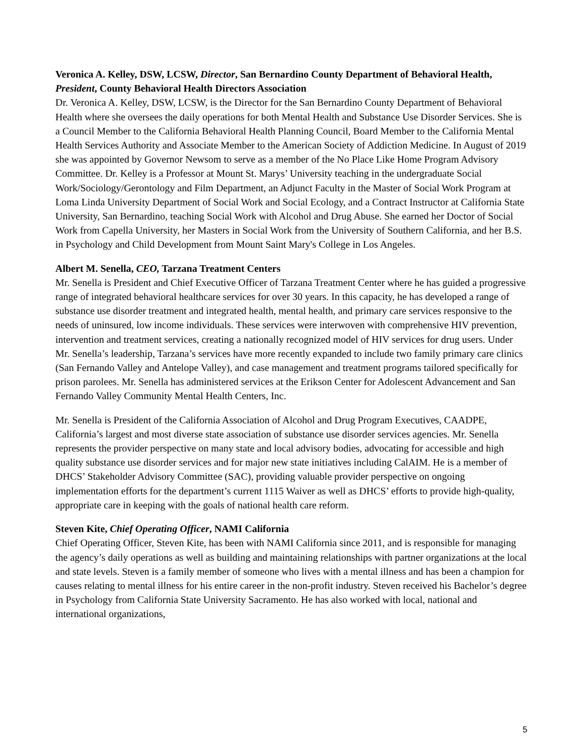Veronica A. Kelley, DSW, LCSW, Director, San Bernardino County Department of Behavioral Health, President, County Behavioral Health Directors Association
Dr. Veronica A. Kelley, DSW, LCSW, is the Director for the San Bernardino County Department of Behavioral Health where she oversees the daily operations for both Mental Health and Substance Use Disorder Services. She is a Council Member to the California Behavioral Health Planning Council, Board Member to the California Mental Health Services Authority and Associate Member to the American Society of Addiction Medicine. In August of 2019 she was appointed by Governor Newsom to serve as a member of the No Place Like Home Program Advisory Committee. Dr. Kelley is a Professor at Mount St. Marys’ University teaching in the undergraduate Social Work/Sociology/Gerontology and Film Department, an Adjunct Faculty in the Master of Social Work Program at Loma Linda University Department of Social Work and Social Ecology, and a Contract Instructor at California State University, San Bernardino, teaching Social Work with Alcohol and Drug Abuse. She earned her Doctor of Social Work from Capella University, her Masters in Social Work from the University of Southern California, and her B.S. in Psychology and Child Development from Mount Saint Mary's College in Los Angeles.
Albert M. Senella, CEO, Tarzana Treatment Centers
Mr. Senella is President and Chief Executive Officer of Tarzana Treatment Center where he has guided a progressive range of integrated behavioral healthcare services for over 30 years. In this capacity, he has developed a range of substance use disorder treatment and integrated health, mental health, and primary care services responsive to the needs of uninsured, low income individuals. These services were interwoven with comprehensive HIV prevention, intervention and treatment services, creating a nationally recognized model of HIV services for drug users. Under Mr. Senella’s leadership, Tarzana’s services have more recently expanded to include two family primary care clinics (San Fernando Valley and Antelope Valley), and case management and treatment programs tailored specifically for prison parolees. Mr. Senella has administered services at the Erikson Center for Adolescent Advancement and San Fernando Valley Community Mental Health Centers, Inc.
Mr. Senella is President of the California Association of Alcohol and Drug Program Executives, CAADPE, California’s largest and most diverse state association of substance use disorder services agencies. Mr. Senella represents the provider perspective on many state and local advisory bodies, advocating for accessible and high quality substance use disorder services and for major new state initiatives including CalAIM. He is a member of DHCS’ Stakeholder Advisory Committee (SAC), providing valuable provider perspective on ongoing implementation efforts for the department’s current 1115 Waiver as well as DHCS’ efforts to provide high-quality, appropriate care in keeping with the goals of national health care reform.
Steven Kite, Chief Operating Officer, NAMI California
Chief Operating Officer, Steven Kite, has been with NAMI California since 2011, and is responsible for managing the agency’s daily operations as well as building and maintaining relationships with partner organizations at the local and state levels. Steven is a family member of someone who lives with a mental illness and has been a champion for causes relating to mental illness for his entire career in the non-profit industry. Steven received his Bachelor’s degree in Psychology from California State University Sacramento. He has also worked with local, national and international organizations,
5